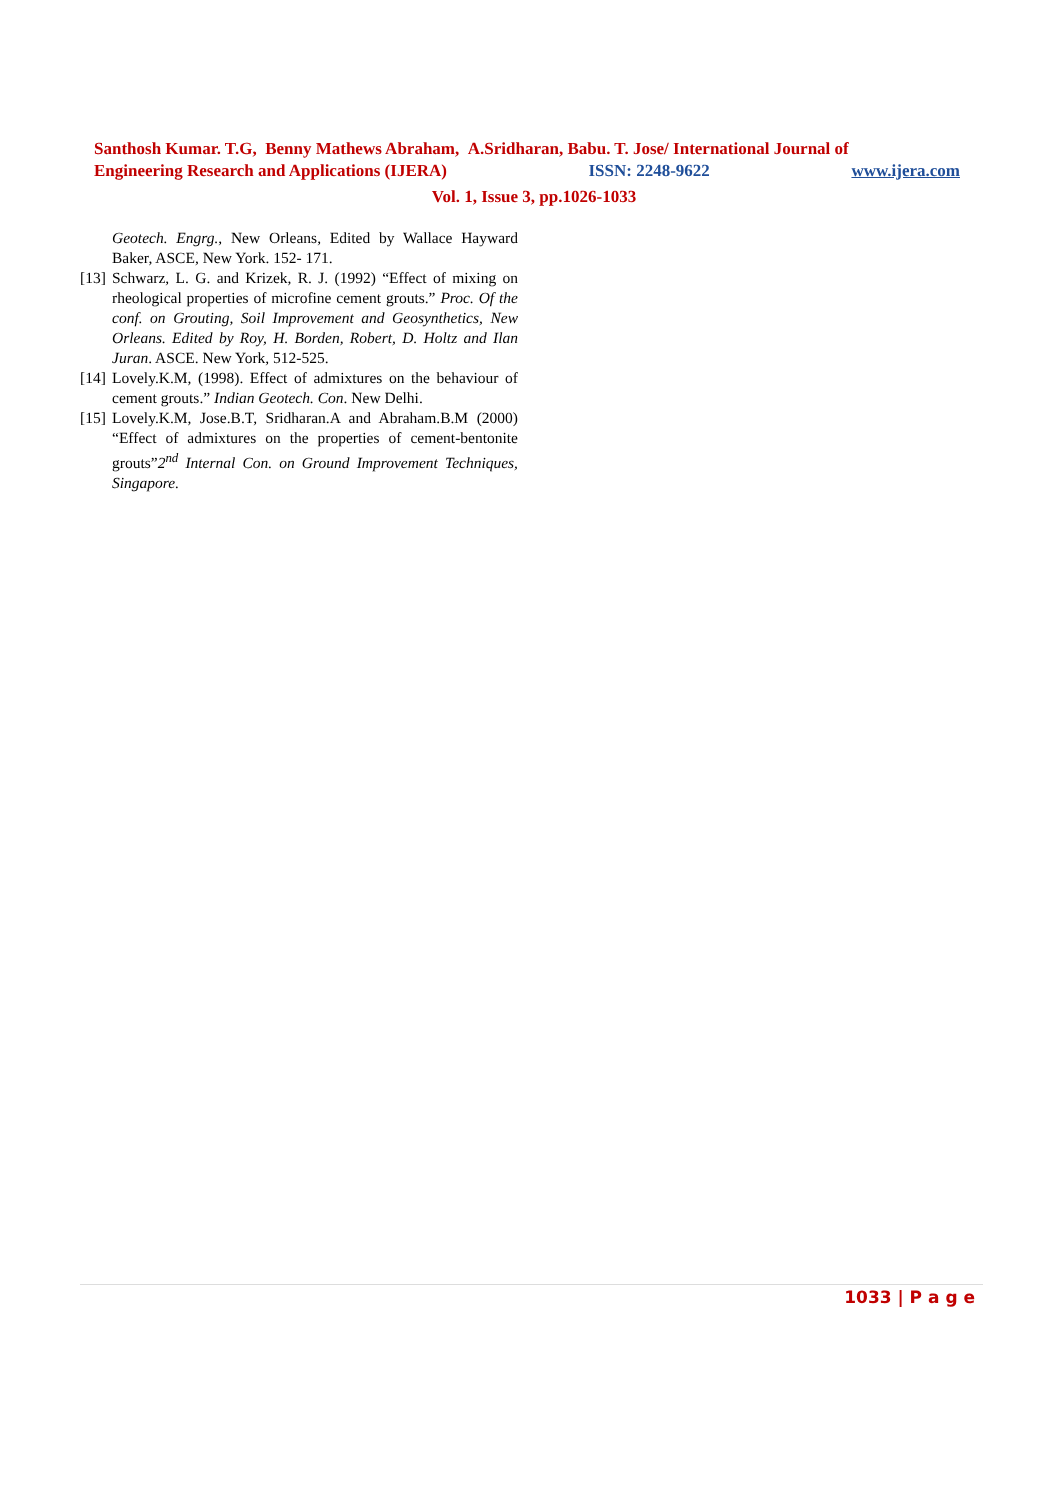Santhosh Kumar. T.G, Benny Mathews Abraham, A.Sridharan, Babu. T. Jose/ International Journal of
Engineering Research and Applications (IJERA) ISSN: 2248-9622 www.ijera.com
Vol. 1, Issue 3, pp.1026-1033
Geotech. Engrg., New Orleans, Edited by Wallace Hayward Baker, ASCE, New York. 152- 171.
[13] Schwarz, L. G. and Krizek, R. J. (1992) “Effect of mixing on rheological properties of microfine cement grouts.” Proc. Of the conf. on Grouting, Soil Improvement and Geosynthetics, New Orleans. Edited by Roy, H. Borden, Robert, D. Holtz and Ilan Juran. ASCE. New York, 512-525.
[14] Lovely.K.M, (1998). Effect of admixtures on the behaviour of cement grouts.” Indian Geotech. Con. New Delhi.
[15] Lovely.K.M, Jose.B.T, Sridharan.A and Abraham.B.M (2000) “Effect of admixtures on the properties of cement-bentonite grouts”2<sup>nd</sup> Internal Con. on Ground Improvement Techniques, Singapore.
1033 | P a g e